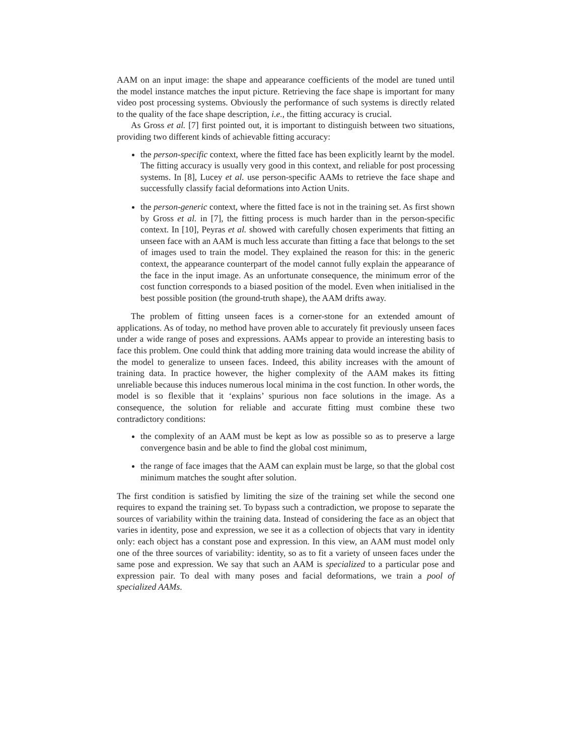AAM on an input image: the shape and appearance coefficients of the model are tuned until the model instance matches the input picture. Retrieving the face shape is important for many video post processing systems. Obviously the performance of such systems is directly related to the quality of the face shape description, i.e., the fitting accuracy is crucial.
As Gross et al. [7] first pointed out, it is important to distinguish between two situations, providing two different kinds of achievable fitting accuracy:
the person-specific context, where the fitted face has been explicitly learnt by the model. The fitting accuracy is usually very good in this context, and reliable for post processing systems. In [8], Lucey et al. use person-specific AAMs to retrieve the face shape and successfully classify facial deformations into Action Units.
the person-generic context, where the fitted face is not in the training set. As first shown by Gross et al. in [7], the fitting process is much harder than in the person-specific context. In [10], Peyras et al. showed with carefully chosen experiments that fitting an unseen face with an AAM is much less accurate than fitting a face that belongs to the set of images used to train the model. They explained the reason for this: in the generic context, the appearance counterpart of the model cannot fully explain the appearance of the face in the input image. As an unfortunate consequence, the minimum error of the cost function corresponds to a biased position of the model. Even when initialised in the best possible position (the ground-truth shape), the AAM drifts away.
The problem of fitting unseen faces is a corner-stone for an extended amount of applications. As of today, no method have proven able to accurately fit previously unseen faces under a wide range of poses and expressions. AAMs appear to provide an interesting basis to face this problem. One could think that adding more training data would increase the ability of the model to generalize to unseen faces. Indeed, this ability increases with the amount of training data. In practice however, the higher complexity of the AAM makes its fitting unreliable because this induces numerous local minima in the cost function. In other words, the model is so flexible that it ‘explains’ spurious non face solutions in the image. As a consequence, the solution for reliable and accurate fitting must combine these two contradictory conditions:
the complexity of an AAM must be kept as low as possible so as to preserve a large convergence basin and be able to find the global cost minimum,
the range of face images that the AAM can explain must be large, so that the global cost minimum matches the sought after solution.
The first condition is satisfied by limiting the size of the training set while the second one requires to expand the training set. To bypass such a contradiction, we propose to separate the sources of variability within the training data. Instead of considering the face as an object that varies in identity, pose and expression, we see it as a collection of objects that vary in identity only: each object has a constant pose and expression. In this view, an AAM must model only one of the three sources of variability: identity, so as to fit a variety of unseen faces under the same pose and expression. We say that such an AAM is specialized to a particular pose and expression pair. To deal with many poses and facial deformations, we train a pool of specialized AAMs.